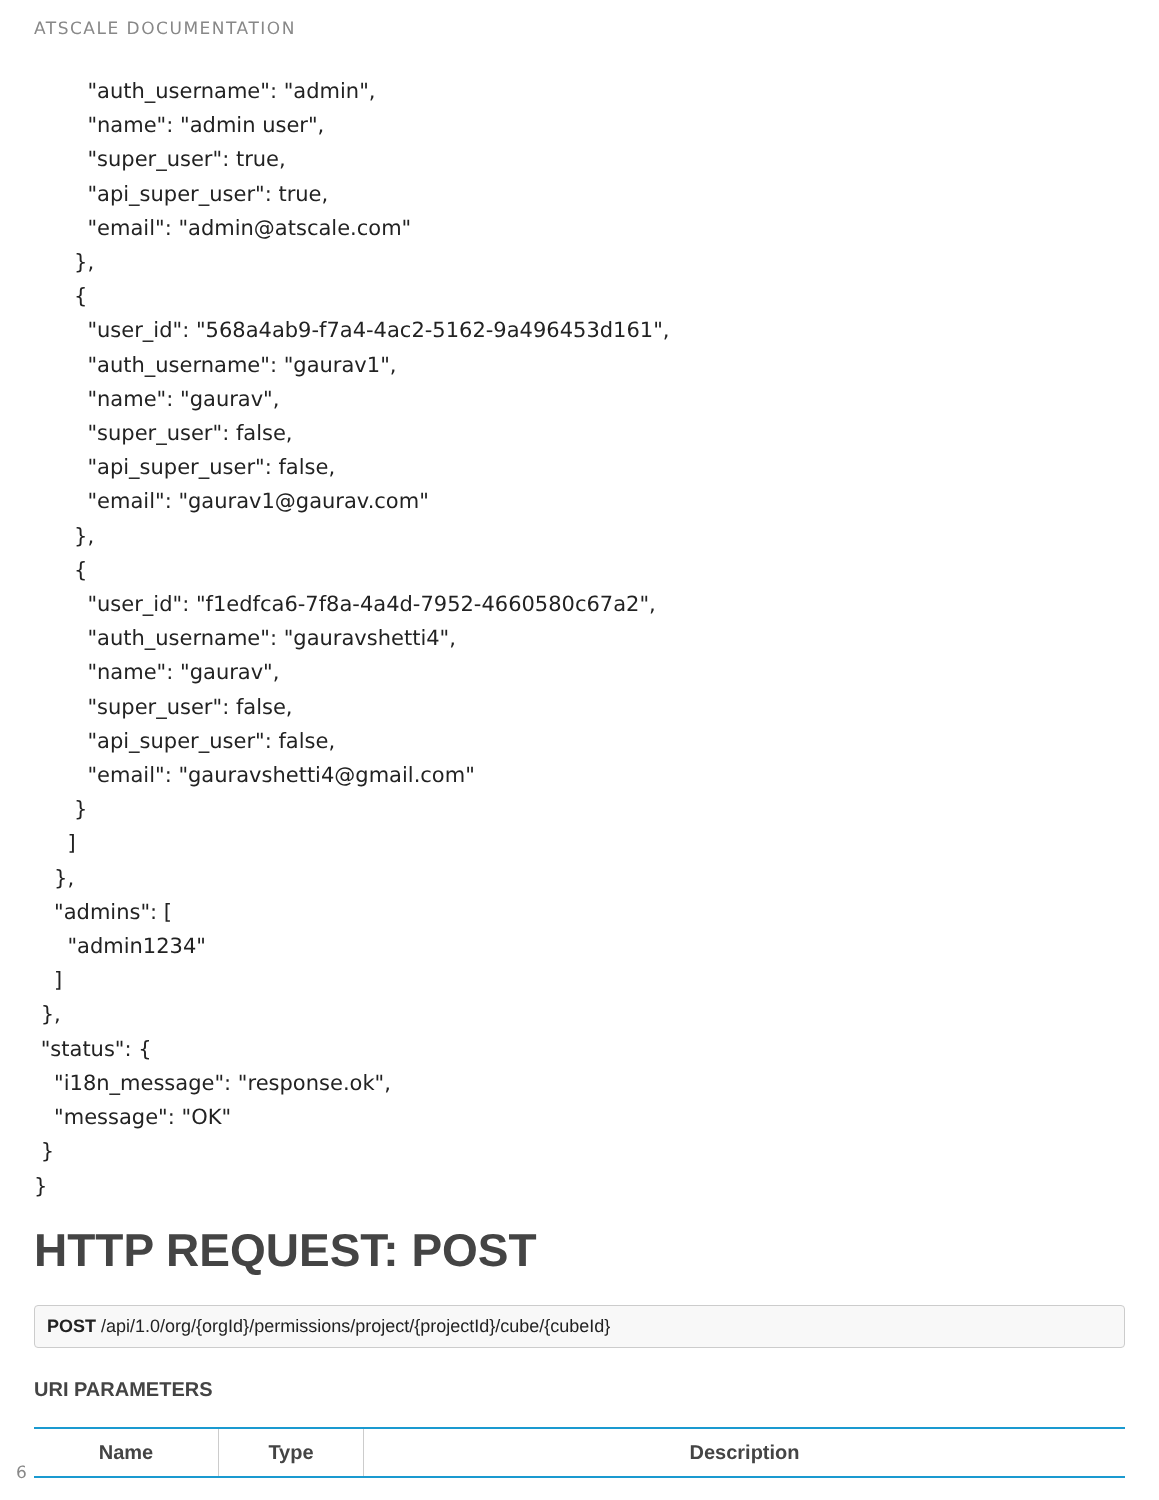ATSCALE DOCUMENTATION
        "auth_username": "admin",
        "name": "admin user",
        "super_user": true,
        "api_super_user": true,
        "email": "admin@atscale.com"
      },
      {
        "user_id": "568a4ab9-f7a4-4ac2-5162-9a496453d161",
        "auth_username": "gaurav1",
        "name": "gaurav",
        "super_user": false,
        "api_super_user": false,
        "email": "gaurav1@gaurav.com"
      },
      {
        "user_id": "f1edfca6-7f8a-4a4d-7952-4660580c67a2",
        "auth_username": "gauravshetti4",
        "name": "gaurav",
        "super_user": false,
        "api_super_user": false,
        "email": "gauravshetti4@gmail.com"
      }
     ]
   },
   "admins": [
     "admin1234"
   ]
 },
 "status": {
   "i18n_message": "response.ok",
   "message": "OK"
 }
}
HTTP REQUEST: POST
POST /api/1.0/org/{orgId}/permissions/project/{projectId}/cube/{cubeId}
URI PARAMETERS
| Name | Type | Description |
| --- | --- | --- |
6